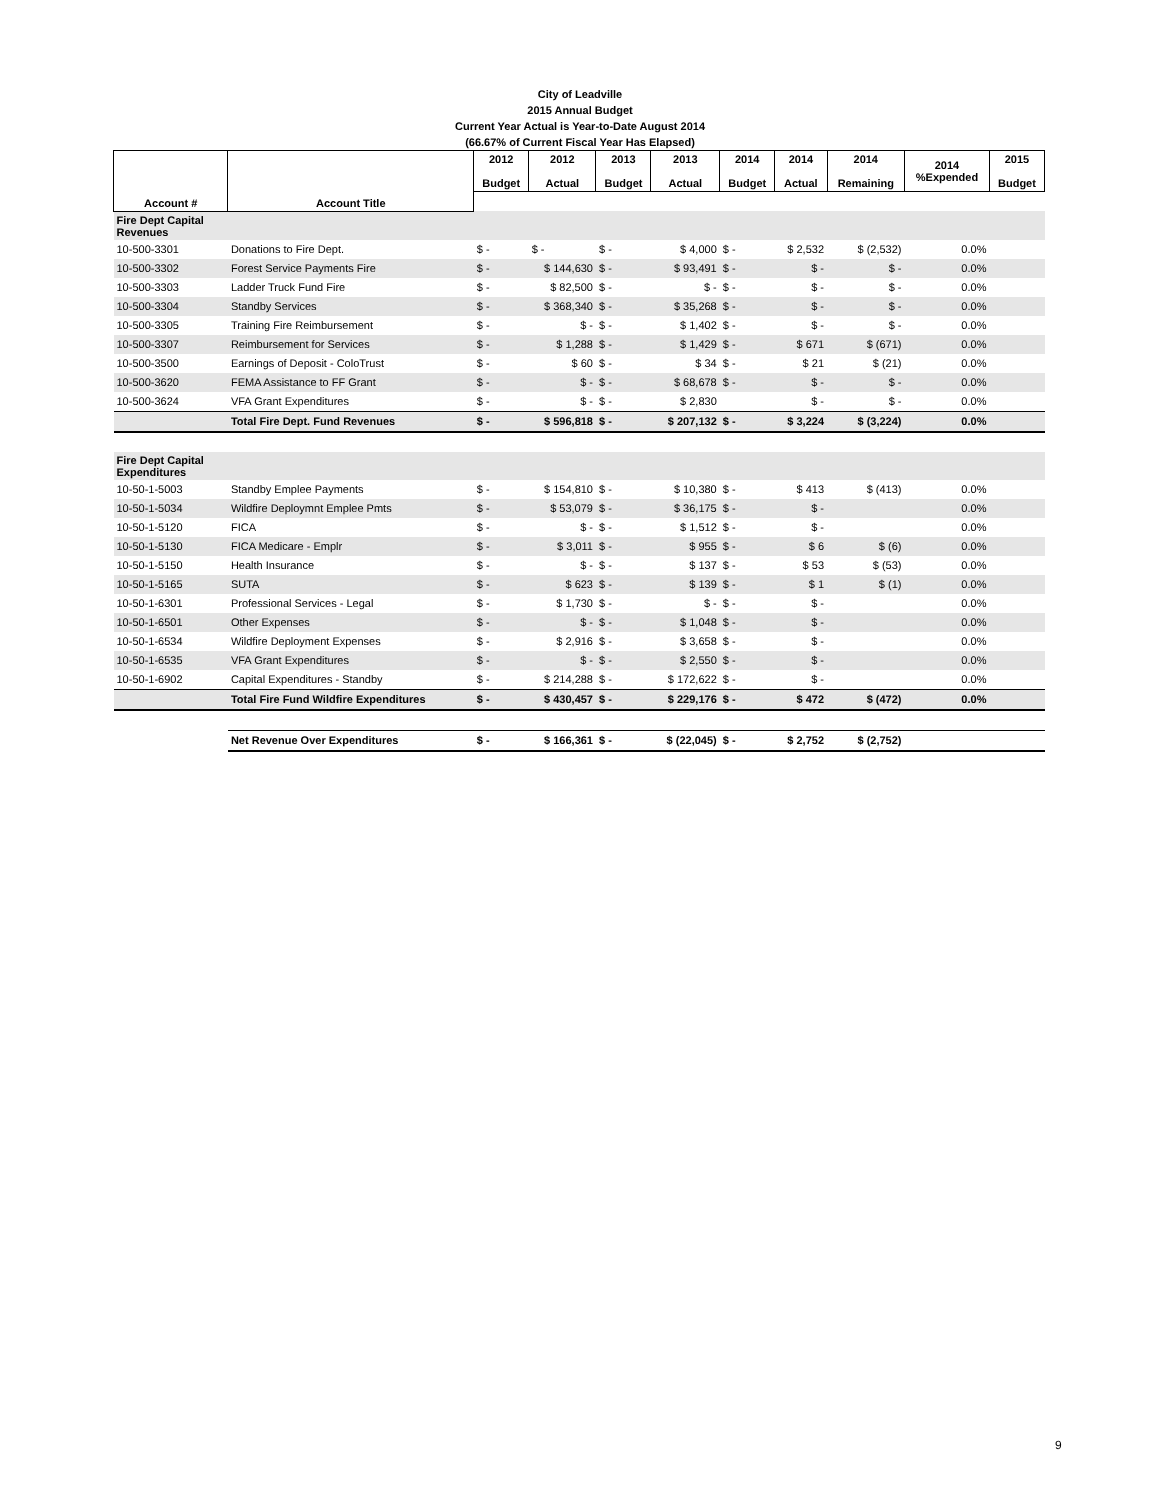City of Leadville
2015 Annual Budget
Current Year Actual is Year-to-Date August 2014
(66.67% of Current Fiscal Year Has Elapsed)
| Account # | Account Title | 2012 Budget | 2012 Actual | 2013 Budget | 2013 Actual | 2014 Budget | 2014 Actual | 2014 Remaining | 2014 %Expended | 2015 Budget |
| --- | --- | --- | --- | --- | --- | --- | --- | --- | --- | --- |
| Fire Dept Capital Revenues | | | | | | | | | | |
| 10-500-3301 | Donations to Fire Dept. | $ - | $ - | $ - | $ 4,000 | $ - | $ 2,532 | $ (2,532) | 0.0% | |
| 10-500-3302 | Forest Service Payments Fire | $ - | $ 144,630 | $ - | $ 93,491 | $ - | $ - | $ - | 0.0% | |
| 10-500-3303 | Ladder Truck Fund Fire | $ - | $ 82,500 | $ - | $ - | $ - | $ - | $ - | 0.0% | |
| 10-500-3304 | Standby Services | $ - | $ 368,340 | $ - | $ 35,268 | $ - | $ - | $ - | 0.0% | |
| 10-500-3305 | Training Fire Reimbursement | $ - | $ - | $ - | $ 1,402 | $ - | $ - | $ - | 0.0% | |
| 10-500-3307 | Reimbursement for Services | $ - | $ 1,288 | $ - | $ 1,429 | $ - | $ 671 | $ (671) | 0.0% | |
| 10-500-3500 | Earnings of Deposit - ColoTrust | $ - | $ 60 | $ - | $ 34 | $ - | $ 21 | $ (21) | 0.0% | |
| 10-500-3620 | FEMA Assistance to FF Grant | $ - | $ - | $ - | $ 68,678 | $ - | $ - | $ - | 0.0% | |
| 10-500-3624 | VFA Grant Expenditures | $ - | $ - | $ - | $ 2,830 | | $ - | $ - | 0.0% | |
| | Total Fire Dept. Fund Revenues | $ - | $ 596,818 | $ - | $ 207,132 | $ - | $ 3,224 | $ (3,224) | 0.0% | |
| Fire Dept Capital Expenditures | | | | | | | | | | |
| 10-50-1-5003 | Standby Emplee Payments | $ - | $ 154,810 | $ - | $ 10,380 | $ - | $ 413 | $ (413) | 0.0% | |
| 10-50-1-5034 | Wildfire Deploymnt Emplee Pmts | $ - | $ 53,079 | $ - | $ 36,175 | $ - | $ - | | 0.0% | |
| 10-50-1-5120 | FICA | $ - | $ - | $ - | $ 1,512 | $ - | $ - | | 0.0% | |
| 10-50-1-5130 | FICA Medicare - Emplr | $ - | $ 3,011 | $ - | $ 955 | $ - | $ 6 | $ (6) | 0.0% | |
| 10-50-1-5150 | Health Insurance | $ - | $ - | $ - | $ 137 | $ - | $ 53 | $ (53) | 0.0% | |
| 10-50-1-5165 | SUTA | $ - | $ 623 | $ - | $ 139 | $ - | $ 1 | $ (1) | 0.0% | |
| 10-50-1-6301 | Professional Services - Legal | $ - | $ 1,730 | $ - | $ - | $ - | $ - | | 0.0% | |
| 10-50-1-6501 | Other Expenses | $ - | $ - | $ - | $ 1,048 | $ - | $ - | | 0.0% | |
| 10-50-1-6534 | Wildfire Deployment Expenses | $ - | $ 2,916 | $ - | $ 3,658 | $ - | $ - | | 0.0% | |
| 10-50-1-6535 | VFA Grant Expenditures | $ - | $ - | $ - | $ 2,550 | $ - | $ - | | 0.0% | |
| 10-50-1-6902 | Capital Expenditures - Standby | $ - | $ 214,288 | $ - | $ 172,622 | $ - | $ - | | 0.0% | |
| | Total Fire Fund Wildfire Expenditures | $ - | $ 430,457 | $ - | $ 229,176 | $ - | $ 472 | $ (472) | 0.0% | |
| | Net Revenue Over Expenditures | $ - | $ 166,361 | $ - | $ (22,045) | $ - | $ 2,752 | $ (2,752) | | |
9